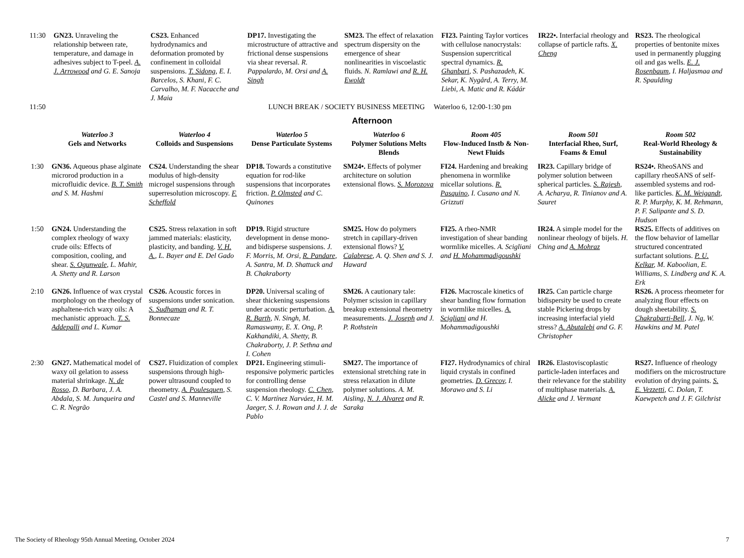| 11:30 | GN23. Unraveling the relationship between rate, temperature, and damage in adhesives subject to T-peel. A. J. Arrowood and G. E. Sanoja | CS23. Enhanced hydrodynamics and deformation promoted by confinement in colloidal suspensions. T. Sidong , E. I. Barcelos, S. Khani, F. C. Carvalho, M. F. Nacacche and J. Maia | DP17. Investigating the microstructure of attractive and frictional dense suspensions via shear reversal. R. Pappalardo, M. Orsi and A. Singh | SM23. The effect of relaxation spectrum dispersity on the emergence of shear nonlinearities in viscoelastic fluids. N. Ramlawi and R. H. Ewoldt | FI23. Painting Taylor vortices with cellulose nanocrystals: Suspension supercritical spectral dynamics. R. Ghanbari , S. Pashazadeh, K. Sekar, K. Nygård, A. Terry, M. Liebi, A. Matic and R. Kádár | IR22•. Interfacial rheology and collapse of particle rafts. X. Cheng | RS23. The rheological properties of bentonite mixes used in permanently plugging oil and gas wells. E. J. Rosenbaum , I. Haljasmaa and R. Spaulding |
| 11:50 | LUNCH BREAK / SOCIETY BUSINESS MEETING Waterloo 6, 12:00-1:30 pm | | | | | | |
Afternoon
| | Waterloo 3 Gels and Networks | Waterloo 4 Colloids and Suspensions | Waterloo 5 Dense Particulate Systems | Waterloo 6 Polymer Solutions Melts Blends | Room 405 Flow-Induced Instb & Non-Newt Fluids | Room 501 Interfacial Rheo, Surf, Foams & Emul | Room 502 Real-World Rheology & Sustainability |
| --- | --- | --- | --- | --- | --- | --- | --- |
| 1:30 | GN36. Aqueous phase alginate microrod production in a microfluidic device. B. T. Smith and S. M. Hashmi | CS24. Understanding the shear modulus of high-density microgel suspensions through superresolution microscopy. F. Scheffold | DP18. Towards a constitutive equation for rod-like suspensions that incorporates friction. P. Olmsted and C. Quinones | SM24•. Effects of polymer architecture on solution extensional flows. S. Morozova | FI24. Hardening and breaking phenomena in wormlike micellar solutions. R. Pasquino , I. Cusano and N. Grizzuti | IR23. Capillary bridge of polymer solution between spherical particles. S. Rajesh , A. Acharya, R. Tinianov and A. Sauret | RS24•. RheoSANS and capillary rheoSANS of self-assembled systems and rod-like particles. K. M. Weigandt , R. P. Murphy, K. M. Rehmann, P. F. Salipante and S. D. Hudson |
| 1:50 | GN24. Understanding the complex rheology of waxy crude oils: Effects of composition, cooling, and shear. S. Ogunwale , L. Mahir, A. Shetty and R. Larson | CS25. Stress relaxation in soft jammed materials: elasticity, plasticity, and banding. V. H. A. , L. Bayer and E. Del Gado | DP19. Rigid structure development in dense mono- and bidisperse suspensions. J. F. Morris, M. Orsi, R. Pandare , A. Santra, M. D. Shattuck and B. Chakraborty | SM25. How do polymers stretch in capillary-driven extensional flows? V. Calabrese , A. Q. Shen and S. J. Haward | FI25. A rheo-NMR investigation of shear banding wormlike micelles. A. Scigliani and H. Mohammadigoushki | IR24. A simple model for the nonlinear rheology of bijels. H. Ching and A. Mohraz | RS25. Effects of additives on the flow behavior of lamellar structured concentrated surfactant solutions. P. U. Kelkar , M. Kaboolian, E. Williams, S. Lindberg and K. A. Erk |
| 2:10 | GN26. Influence of wax crystal morphology on the rheology of asphaltene-rich waxy oils: A mechanistic approach. T. S. Addepalli and L. Kumar | CS26. Acoustic forces in suspensions under sonication. S. Sudhaman and R. T. Bonnecaze | DP20. Universal scaling of shear thickening suspensions under acoustic perturbation. A. R. Barth , N. Singh, M. Ramaswamy, E. X. Ong, P. Kakhandiki, A. Shetty, B. Chakraborty, J. P. Sethna and I. Cohen | SM26. A cautionary tale: Polymer scission in capillary breakup extensional rheometry measurements. J. Joseph and J. P. Rothstein | FI26. Macroscale kinetics of shear banding flow formation in wormlike micelles. A. Scigliani and H. Mohammadigoushki | IR25. Can particle charge bidispersity be used to create stable Pickering drops by increasing interfacial yield stress? A. Abutalebi and G. F. Christopher | RS26. A process rheometer for analyzing flour effects on dough sheetability. S. Chakrabarti-Bell , J. Ng, W. Hawkins and M. Patel |
| 2:30 | GN27. Mathematical model of waxy oil gelation to assess material shrinkage. N. de Rosso , D. Barbara, J. A. Abdala, S. M. Junqueira and C. R. Negrão | CS27. Fluidization of complex suspensions through high-power ultrasound coupled to rheometry. A. Poulesquen , S. Castel and S. Manneville | DP21. Engineering stimuli-responsive polymeric particles for controlling dense suspension rheology. C. Chen , C. V. Martínez Narváez, H. M. Jaeger, S. J. Rowan and J. J. de Pablo | SM27. The importance of extensional stretching rate in stress relaxation in dilute polymer solutions. A. M. Aisling, N. J. Alvarez and R. Saraka | FI27. Hydrodynamics of chiral liquid crystals in confined geometries. D. Grecov , I. Morawo and S. Li | IR26. Elastoviscoplastic particle-laden interfaces and their relevance for the stability of multiphase materials. A. Alicke and J. Vermant | RS27. Influence of rheology modifiers on the microstructure evolution of drying paints. S. E. Vezzetti , C. Dolan, T. Kaewpetch and J. F. Gilchrist |
The Society of Rheology 95th Annual Meeting, October 2024 7